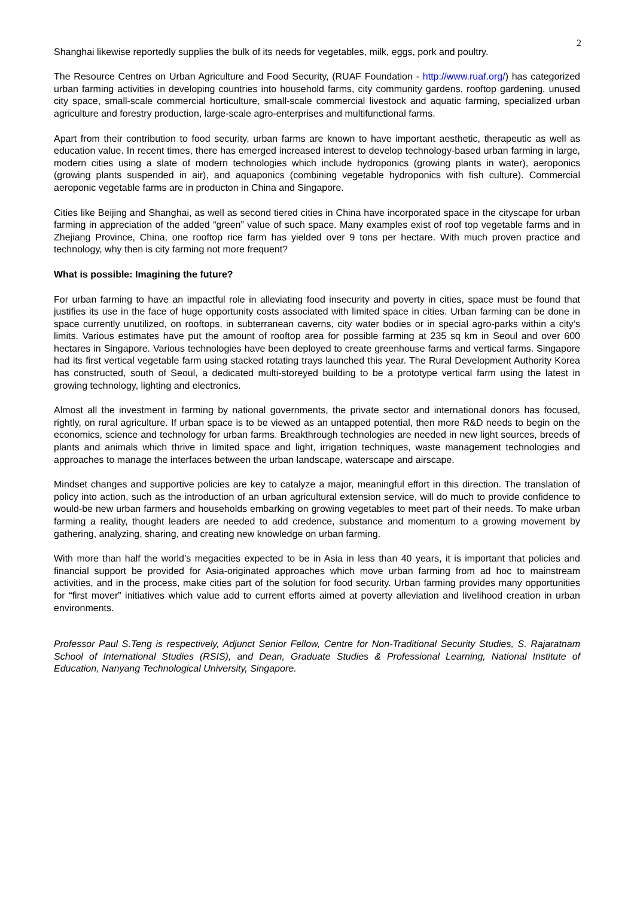2
Shanghai likewise reportedly supplies the bulk of its needs for vegetables, milk, eggs, pork and poultry.
The Resource Centres on Urban Agriculture and Food Security, (RUAF Foundation - http://www.ruaf.org/) has categorized urban farming activities in developing countries into household farms, city community gardens, rooftop gardening, unused city space, small-scale commercial horticulture, small-scale commercial livestock and aquatic farming, specialized urban agriculture and forestry production, large-scale agro-enterprises and multifunctional farms.
Apart from their contribution to food security, urban farms are known to have important aesthetic, therapeutic as well as education value. In recent times, there has emerged increased interest to develop technology-based urban farming in large, modern cities using a slate of modern technologies which include hydroponics (growing plants in water), aeroponics (growing plants suspended in air), and aquaponics (combining vegetable hydroponics with fish culture). Commercial aeroponic vegetable farms are in producton in China and Singapore.
Cities like Beijing and Shanghai, as well as second tiered cities in China have incorporated space in the cityscape for urban farming in appreciation of the added “green” value of such space. Many examples exist of roof top vegetable farms and in Zhejiang Province, China, one rooftop rice farm has yielded over 9 tons per hectare. With much proven practice and technology, why then is city farming not more frequent?
What is possible: Imagining the future?
For urban farming to have an impactful role in alleviating food insecurity and poverty in cities, space must be found that justifies its use in the face of huge opportunity costs associated with limited space in cities. Urban farming can be done in space currently unutilized, on rooftops, in subterranean caverns, city water bodies or in special agro-parks within a city’s limits. Various estimates have put the amount of rooftop area for possible farming at 235 sq km in Seoul and over 600 hectares in Singapore. Various technologies have been deployed to create greenhouse farms and vertical farms. Singapore had its first vertical vegetable farm using stacked rotating trays launched this year. The Rural Development Authority Korea has constructed, south of Seoul, a dedicated multi-storeyed building to be a prototype vertical farm using the latest in growing technology, lighting and electronics.
Almost all the investment in farming by national governments, the private sector and international donors has focused, rightly, on rural agriculture. If urban space is to be viewed as an untapped potential, then more R&D needs to begin on the economics, science and technology for urban farms. Breakthrough technologies are needed in new light sources, breeds of plants and animals which thrive in limited space and light, irrigation techniques, waste management technologies and approaches to manage the interfaces between the urban landscape, waterscape and airscape.
Mindset changes and supportive policies are key to catalyze a major, meaningful effort in this direction. The translation of policy into action, such as the introduction of an urban agricultural extension service, will do much to provide confidence to would-be new urban farmers and households embarking on growing vegetables to meet part of their needs. To make urban farming a reality, thought leaders are needed to add credence, substance and momentum to a growing movement by gathering, analyzing, sharing, and creating new knowledge on urban farming.
With more than half the world’s megacities expected to be in Asia in less than 40 years, it is important that policies and financial support be provided for Asia-originated approaches which move urban farming from ad hoc to mainstream activities, and in the process, make cities part of the solution for food security. Urban farming provides many opportunities for “first mover” initiatives which value add to current efforts aimed at poverty alleviation and livelihood creation in urban environments.
Professor Paul S.Teng is respectively, Adjunct Senior Fellow, Centre for Non-Traditional Security Studies, S. Rajaratnam School of International Studies (RSIS), and Dean, Graduate Studies & Professional Learning, National Institute of Education, Nanyang Technological University, Singapore.